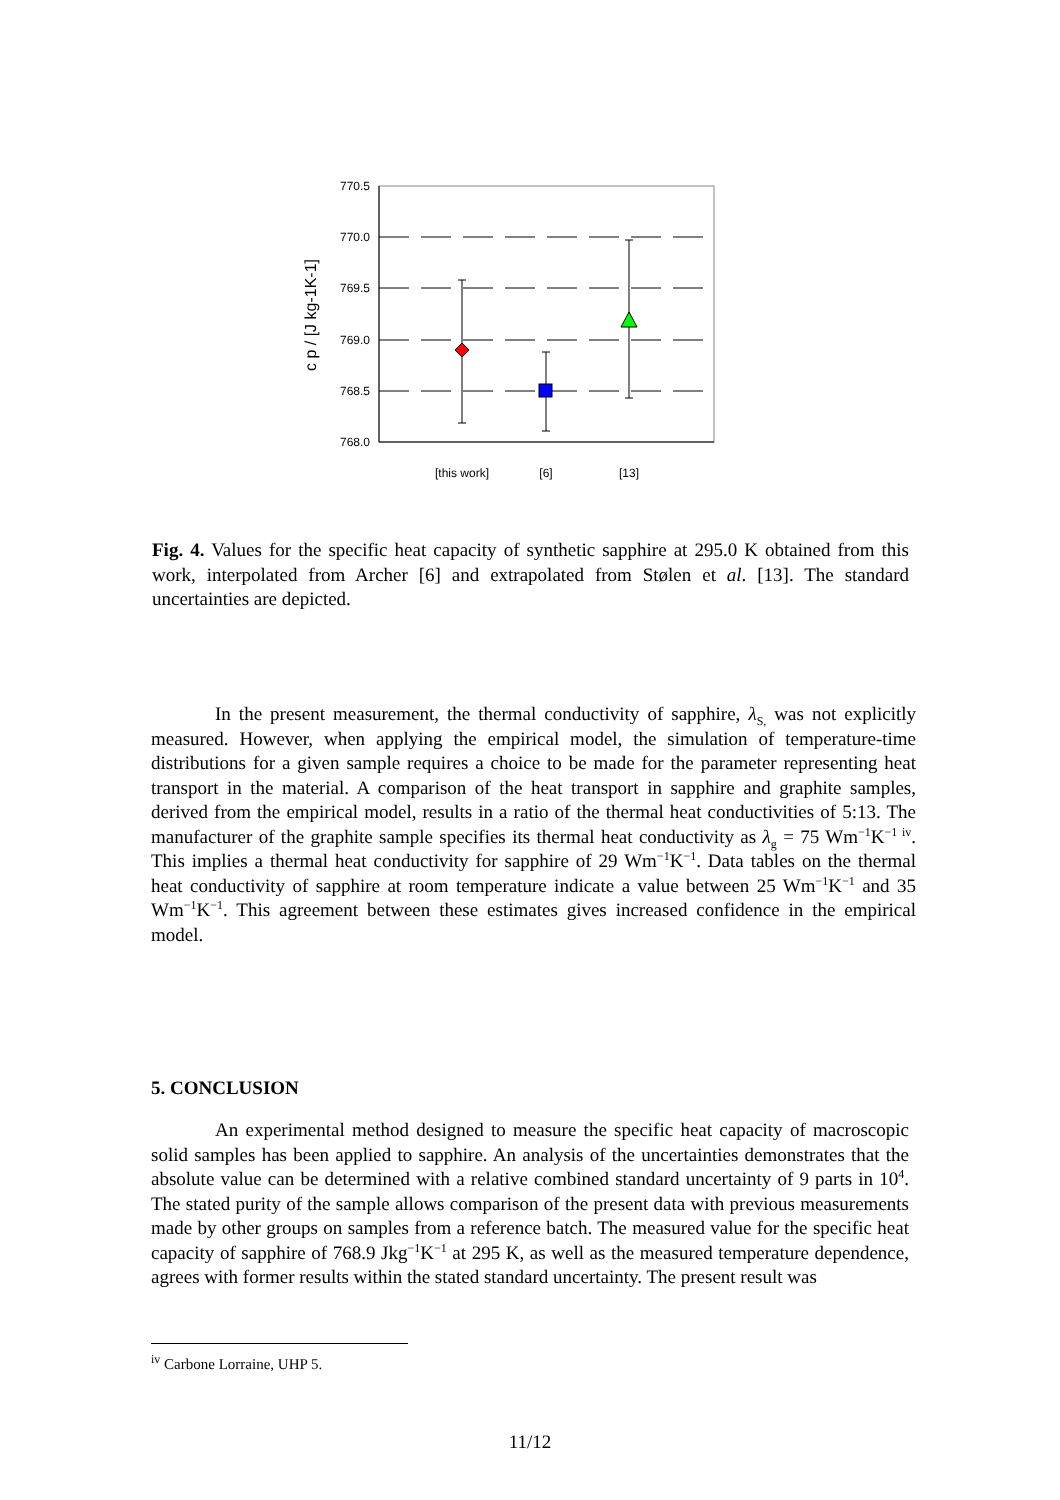770.5
770.0
769.5
769.0
768.5
768.0
[this work]
[6]
[13]
c p / [J kg-1K-1]
Fig. 4. Values for the specific heat capacity of synthetic sapphire at 295.0 K obtained from this work, interpolated from Archer [6] and extrapolated from Stølen et al. [13]. The standard uncertainties are depicted.
In the present measurement, the thermal conductivity of sapphire, λ<sub>S,</sub> was not explicitly measured. However, when applying the empirical model, the simulation of temperature-time distributions for a given sample requires a choice to be made for the parameter representing heat transport in the material. A comparison of the heat transport in sapphire and graphite samples, derived from the empirical model, results in a ratio of the thermal heat conductivities of 5:13. The manufacturer of the graphite sample specifies its thermal heat conductivity as λ<sub>g</sub> = 75 Wm<sup>−1</sup>K<sup>−1 iv</sup>. This implies a thermal heat conductivity for sapphire of 29 Wm<sup>−1</sup>K<sup>−1</sup>. Data tables on the thermal heat conductivity of sapphire at room temperature indicate a value between 25 Wm<sup>−1</sup>K<sup>−1</sup> and 35 Wm<sup>−1</sup>K<sup>−1</sup>. This agreement between these estimates gives increased confidence in the empirical model.
5. CONCLUSION
An experimental method designed to measure the specific heat capacity of macroscopic solid samples has been applied to sapphire. An analysis of the uncertainties demonstrates that the absolute value can be determined with a relative combined standard uncertainty of 9 parts in 10<sup>4</sup>. The stated purity of the sample allows comparison of the present data with previous measurements made by other groups on samples from a reference batch. The measured value for the specific heat capacity of sapphire of 768.9 Jkg<sup>−1</sup>K<sup>−1</sup> at 295 K, as well as the measured temperature dependence, agrees with former results within the stated standard uncertainty. The present result was
<sup>iv</sup> Carbone Lorraine, UHP 5.
11/12